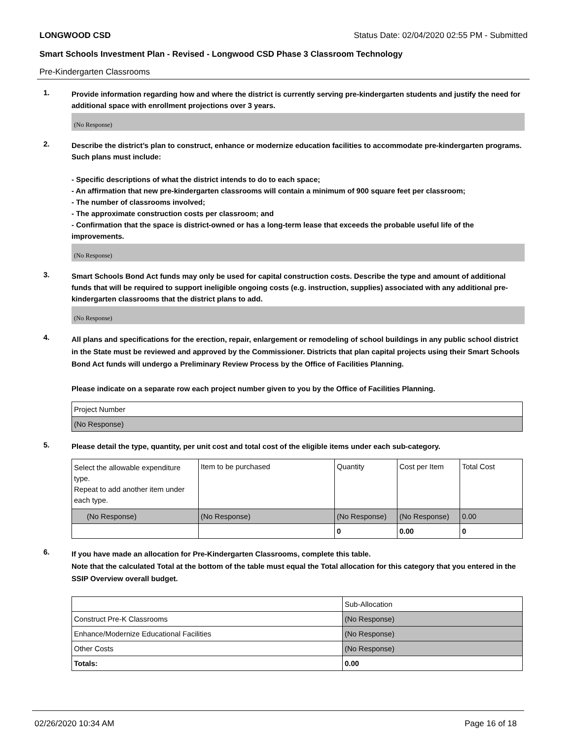LONGWOOD CSD Status Date: 02/04/2020 02:55 PM - Submitted
Smart Schools Investment Plan - Revised - Longwood CSD Phase 3 Classroom Technology
Pre-Kindergarten Classrooms
1.
Provide information regarding how and where the district is currently serving pre-kindergarten students and justify the need for additional space with enrollment projections over 3 years.
(No Response)
2.
Describe the district’s plan to construct, enhance or modernize education facilities to accommodate pre-kindergarten programs. Such plans must include:
- Specific descriptions of what the district intends to do to each space;
- An affirmation that new pre-kindergarten classrooms will contain a minimum of 900 square feet per classroom;
- The number of classrooms involved;
- The approximate construction costs per classroom; and
- Confirmation that the space is district-owned or has a long-term lease that exceeds the probable useful life of the improvements.
(No Response)
3.
Smart Schools Bond Act funds may only be used for capital construction costs. Describe the type and amount of additional funds that will be required to support ineligible ongoing costs (e.g. instruction, supplies) associated with any additional pre-kindergarten classrooms that the district plans to add.
(No Response)
4.
All plans and specifications for the erection, repair, enlargement or remodeling of school buildings in any public school district in the State must be reviewed and approved by the Commissioner. Districts that plan capital projects using their Smart Schools Bond Act funds will undergo a Preliminary Review Process by the Office of Facilities Planning.
Please indicate on a separate row each project number given to you by the Office of Facilities Planning.
| Project Number |
| (No Response) |
5.
Please detail the type, quantity, per unit cost and total cost of the eligible items under each sub-category.
| Select the allowable expenditure type. Repeat to add another item under each type. | Item to be purchased | Quantity | Cost per Item | Total Cost |
| (No Response) | (No Response) | (No Response) | (No Response) | 0.00 |
| | | 0 | 0.00 | 0 |
6.
If you have made an allocation for Pre-Kindergarten Classrooms, complete this table.
Note that the calculated Total at the bottom of the table must equal the Total allocation for this category that you entered in the SSIP Overview overall budget.
| | Sub-Allocation |
| Construct Pre-K Classrooms | (No Response) |
| Enhance/Modernize Educational Facilities | (No Response) |
| Other Costs | (No Response) |
| Totals: | 0.00 |
02/26/2020 10:34 AM Page 16 of 18